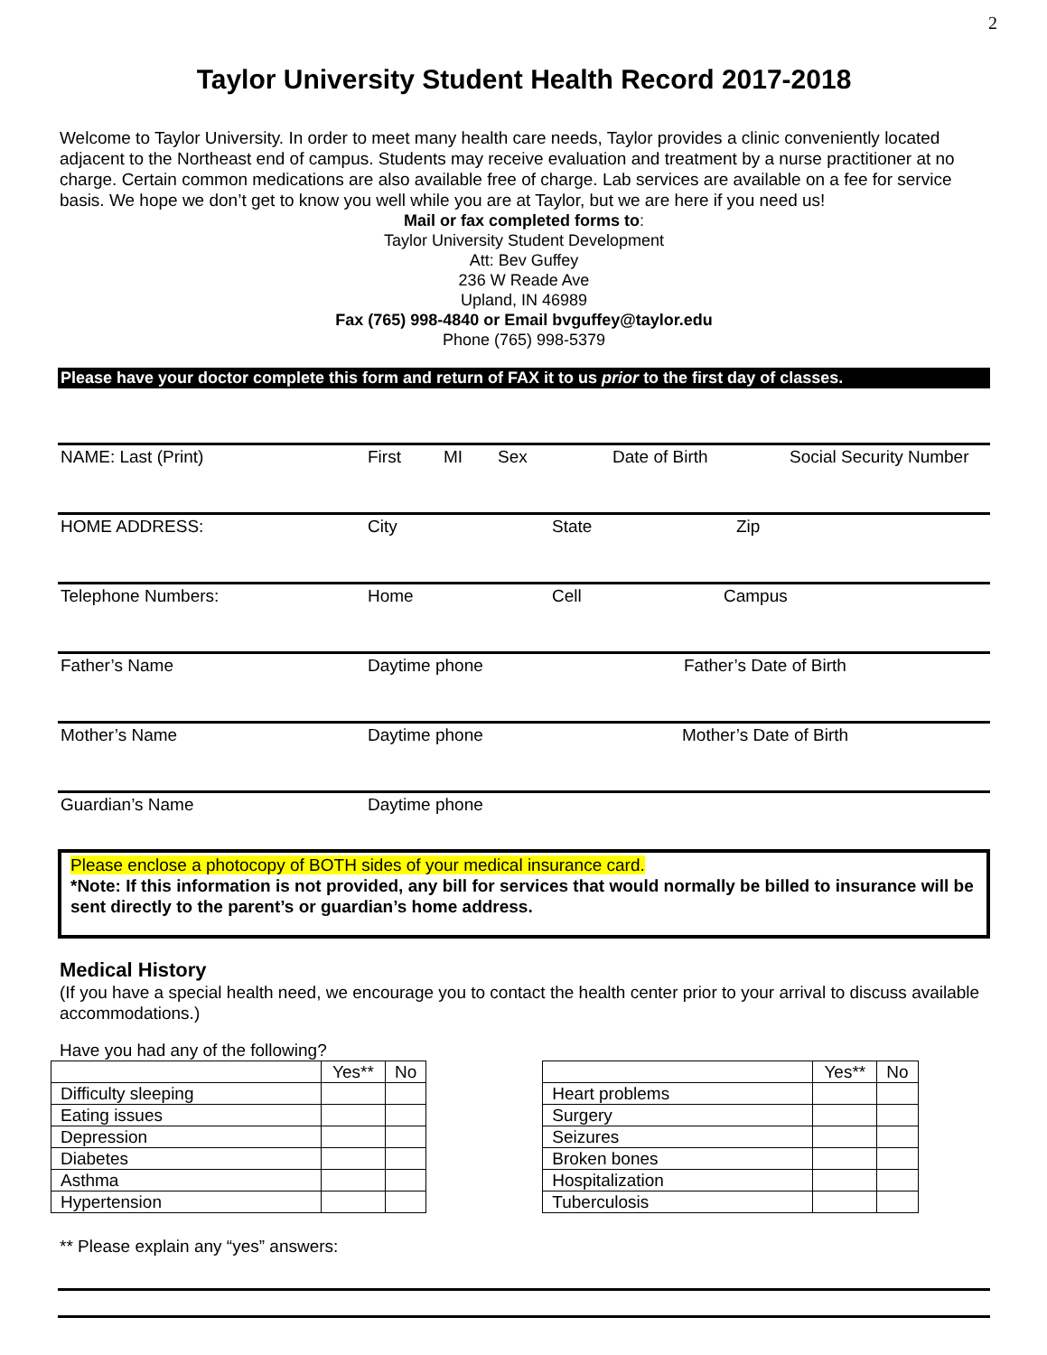2
Taylor University Student Health Record 2017-2018
Welcome to Taylor University. In order to meet many health care needs, Taylor provides a clinic conveniently located adjacent to the Northeast end of campus. Students may receive evaluation and treatment by a nurse practitioner at no charge. Certain common medications are also available free of charge. Lab services are available on a fee for service basis. We hope we don’t get to know you well while you are at Taylor, but we are here if you need us!
Mail or fax completed forms to:
Taylor University Student Development
Att: Bev Guffey
236 W Reade Ave
Upland, IN 46989
Fax (765) 998-4840 or Email bvguffey@taylor.edu
Phone (765) 998-5379
Please have your doctor complete this form and return of FAX it to us prior to the first day of classes.
NAME: Last (Print) First MI Sex Date of Birth Social Security Number
HOME ADDRESS: City State Zip
Telephone Numbers: Home Cell Campus
Father’s Name Daytime phone Father’s Date of Birth
Mother’s Name Daytime phone Mother’s Date of Birth
Guardian’s Name Daytime phone
Please enclose a photocopy of BOTH sides of your medical insurance card.
*Note: If this information is not provided, any bill for services that would normally be billed to insurance will be sent directly to the parent’s or guardian’s home address.
Medical History
(If you have a special health need, we encourage you to contact the health center prior to your arrival to discuss available accommodations.)
Have you had any of the following?
| | Yes** | No |
| --- | --- | --- |
| Difficulty sleeping | | |
| Eating issues | | |
| Depression | | |
| Diabetes | | |
| Asthma | | |
| Hypertension | | |
| | Yes** | No |
| --- | --- | --- |
| Heart problems | | |
| Surgery | | |
| Seizures | | |
| Broken bones | | |
| Hospitalization | | |
| Tuberculosis | | |
** Please explain any “yes” answers: